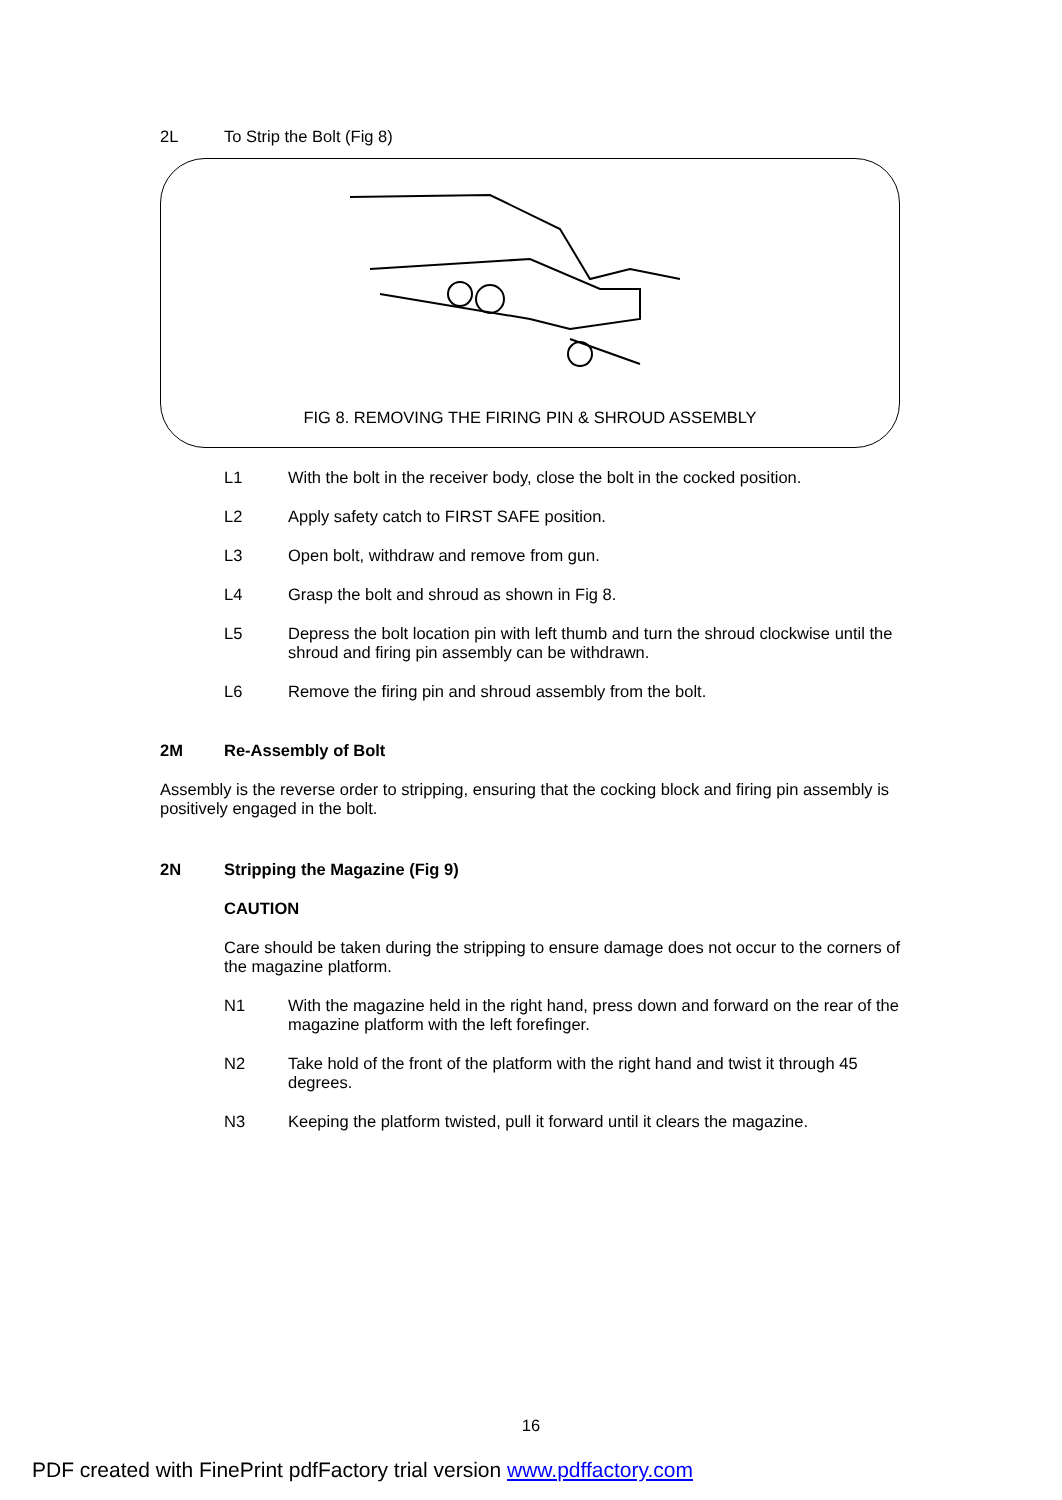2L To Strip the Bolt (Fig 8)
FIG 8. REMOVING THE FIRING PIN & SHROUD ASSEMBLY
L1 With the bolt in the receiver body, close the bolt in the cocked position.
L2 Apply safety catch to FIRST SAFE position.
L3 Open bolt, withdraw and remove from gun.
L4 Grasp the bolt and shroud as shown in Fig 8.
L5 Depress the bolt location pin with left thumb and turn the shroud clockwise until the shroud and firing pin assembly can be withdrawn.
L6 Remove the firing pin and shroud assembly from the bolt.
2M Re-Assembly of Bolt
Assembly is the reverse order to stripping, ensuring that the cocking block and firing pin assembly is positively engaged in the bolt.
2N Stripping the Magazine (Fig 9)
CAUTION
Care should be taken during the stripping to ensure damage does not occur to the corners of the magazine platform.
N1 With the magazine held in the right hand, press down and forward on the rear of the magazine platform with the left forefinger.
N2 Take hold of the front of the platform with the right hand and twist it through 45 degrees.
N3 Keeping the platform twisted, pull it forward until it clears the magazine.
16
PDF created with FinePrint pdfFactory trial version www.pdffactory.com